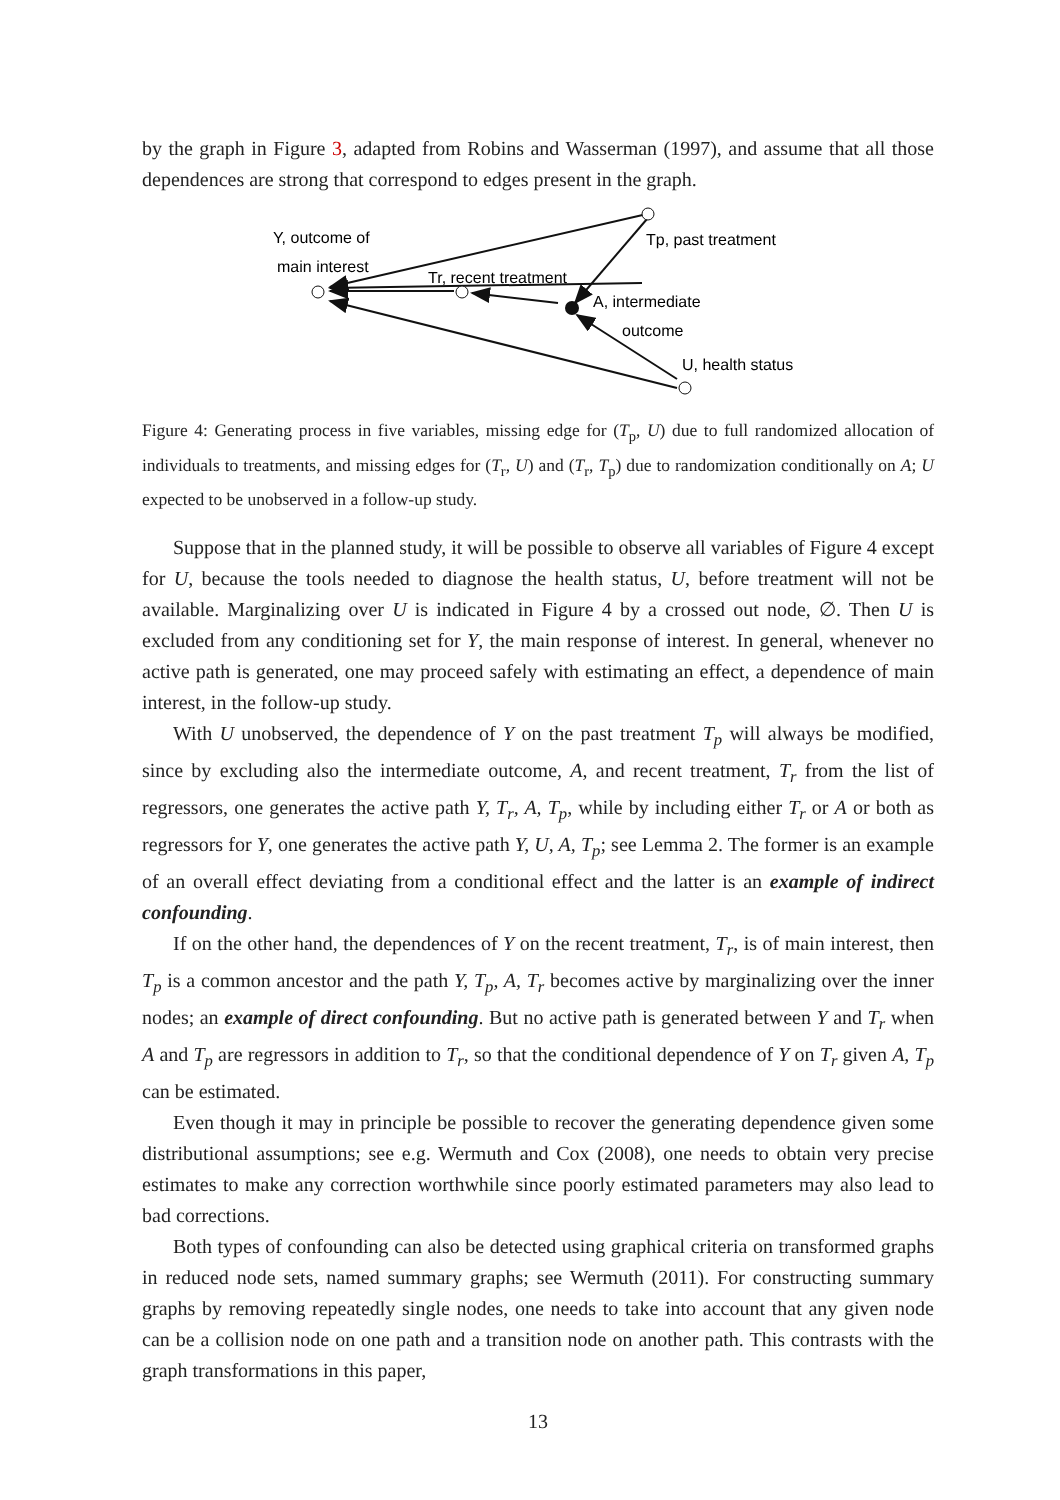by the graph in Figure 3, adapted from Robins and Wasserman (1997), and assume that all those dependences are strong that correspond to edges present in the graph.
Y, outcome of
main interest
Tp, past treatment
Tr, recent treatment
A, intermediate
outcome
U, health status
Figure 4: Generating process in five variables, missing edge for (T<sub>p</sub>, U) due to full randomized allocation of individuals to treatments, and missing edges for (T<sub>r</sub>, U) and (T<sub>r</sub>, T<sub>p</sub>) due to randomization conditionally on A; U expected to be unobserved in a follow-up study.
Suppose that in the planned study, it will be possible to observe all variables of Figure 4 except for U, because the tools needed to diagnose the health status, U, before treatment will not be available. Marginalizing over U is indicated in Figure 4 by a crossed out node, ∅. Then U is excluded from any conditioning set for Y, the main response of interest. In general, whenever no active path is generated, one may proceed safely with estimating an effect, a dependence of main interest, in the follow-up study.
With U unobserved, the dependence of Y on the past treatment T<sub>p</sub> will always be modified, since by excluding also the intermediate outcome, A, and recent treatment, T<sub>r</sub> from the list of regressors, one generates the active path Y, T<sub>r</sub>, A, T<sub>p</sub>, while by including either T<sub>r</sub> or A or both as regressors for Y, one generates the active path Y, U, A, T<sub>p</sub>; see Lemma 2. The former is an example of an overall effect deviating from a conditional effect and the latter is an example of indirect confounding.
If on the other hand, the dependences of Y on the recent treatment, T<sub>r</sub>, is of main interest, then T<sub>p</sub> is a common ancestor and the path Y, T<sub>p</sub>, A, T<sub>r</sub> becomes active by marginalizing over the inner nodes; an example of direct confounding. But no active path is generated between Y and T<sub>r</sub> when A and T<sub>p</sub> are regressors in addition to T<sub>r</sub>, so that the conditional dependence of Y on T<sub>r</sub> given A, T<sub>p</sub> can be estimated.
Even though it may in principle be possible to recover the generating dependence given some distributional assumptions; see e.g. Wermuth and Cox (2008), one needs to obtain very precise estimates to make any correction worthwhile since poorly estimated parameters may also lead to bad corrections.
Both types of confounding can also be detected using graphical criteria on transformed graphs in reduced node sets, named summary graphs; see Wermuth (2011). For constructing summary graphs by removing repeatedly single nodes, one needs to take into account that any given node can be a collision node on one path and a transition node on another path. This contrasts with the graph transformations in this paper,
13